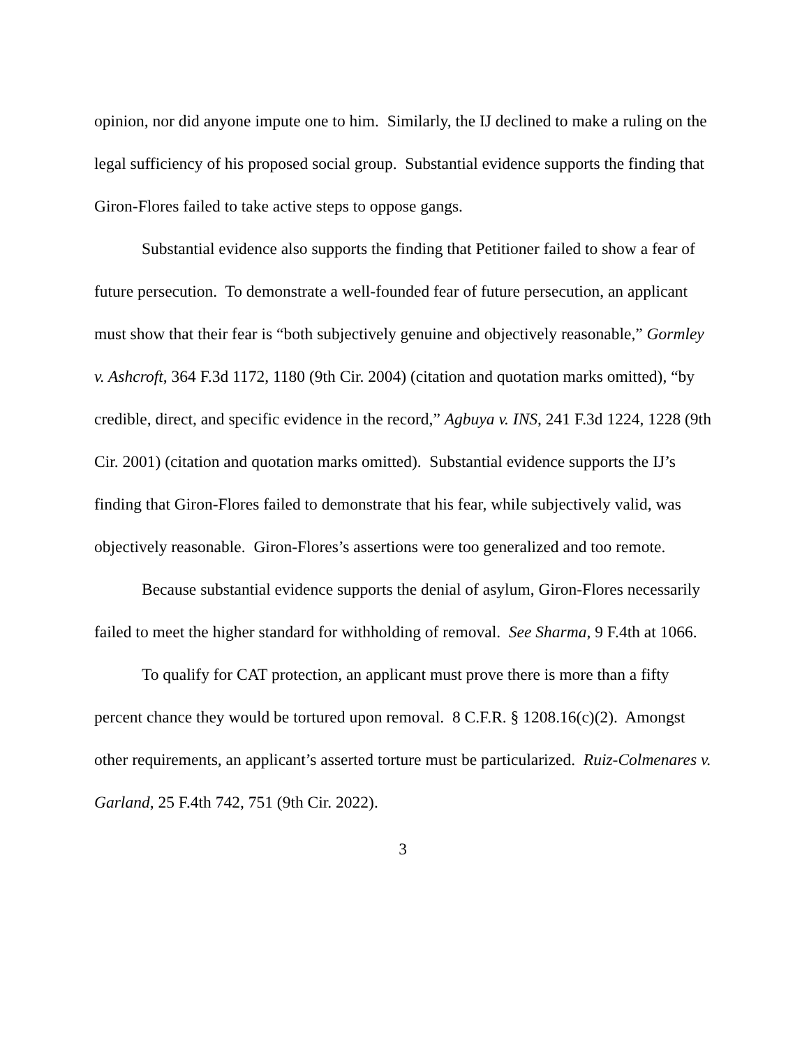opinion, nor did anyone impute one to him. Similarly, the IJ declined to make a ruling on the legal sufficiency of his proposed social group. Substantial evidence supports the finding that Giron-Flores failed to take active steps to oppose gangs.
Substantial evidence also supports the finding that Petitioner failed to show a fear of future persecution. To demonstrate a well-founded fear of future persecution, an applicant must show that their fear is “both subjectively genuine and objectively reasonable,” Gormley v. Ashcroft, 364 F.3d 1172, 1180 (9th Cir. 2004) (citation and quotation marks omitted), “by credible, direct, and specific evidence in the record,” Agbuya v. INS, 241 F.3d 1224, 1228 (9th Cir. 2001) (citation and quotation marks omitted). Substantial evidence supports the IJ’s finding that Giron-Flores failed to demonstrate that his fear, while subjectively valid, was objectively reasonable. Giron-Flores’s assertions were too generalized and too remote.
Because substantial evidence supports the denial of asylum, Giron-Flores necessarily failed to meet the higher standard for withholding of removal. See Sharma, 9 F.4th at 1066.
To qualify for CAT protection, an applicant must prove there is more than a fifty percent chance they would be tortured upon removal. 8 C.F.R. § 1208.16(c)(2). Amongst other requirements, an applicant’s asserted torture must be particularized. Ruiz-Colmenares v. Garland, 25 F.4th 742, 751 (9th Cir. 2022).
3